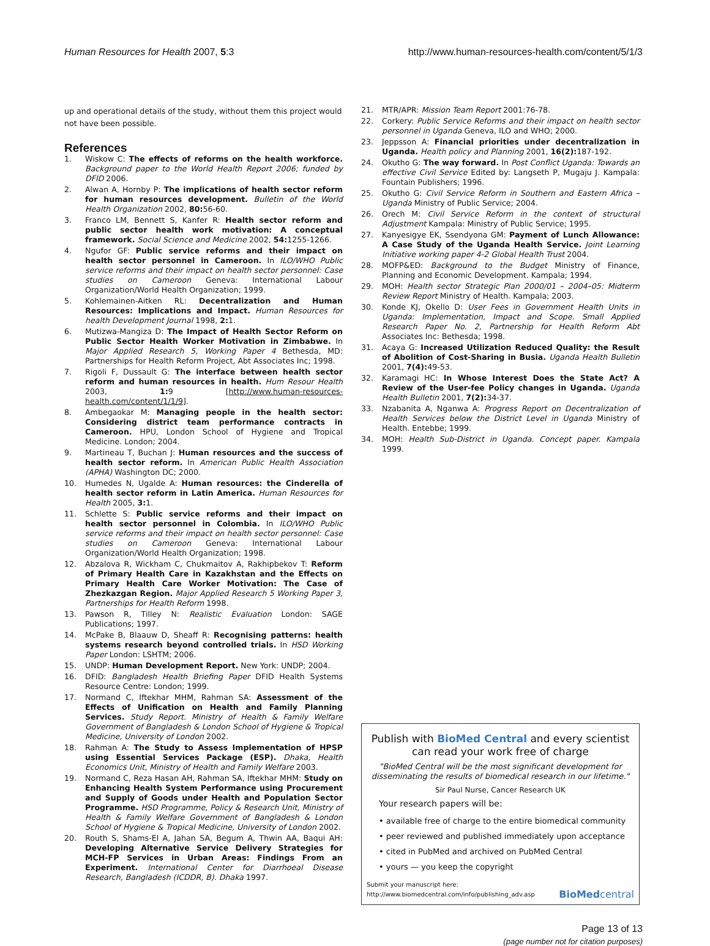Human Resources for Health 2007, 5:3 http://www.human-resources-health.com/content/5/1/3
up and operational details of the study, without them this project would not have been possible.
References
1. Wiskow C: The effects of reforms on the health workforce. Background paper to the World Health Report 2006; funded by DFID 2006.
2. Alwan A, Hornby P: The implications of health sector reform for human resources development. Bulletin of the World Health Organization 2002, 80: 56-60.
3. Franco LM, Bennett S, Kanfer R: Health sector reform and public sector health work motivation: A conceptual framework. Social Science and Medicine 2002, 54: 1255-1266.
4. Ngufor GF: Public service reforms and their impact on health sector personnel in Cameroon. In ILO/WHO Public service reforms and their impact on health sector personnel: Case studies on Cameroon Geneva: International Labour Organization/World Health Organization; 1999.
5. Kohlemainen-Aitken RL: Decentralization and Human Resources: Implications and Impact. Human Resources for health Development Journal 1998, 2: 1.
6. Mutizwa-Mangiza D: The Impact of Health Sector Reform on Public Sector Health Worker Motivation in Zimbabwe. In Major Applied Research 5, Working Paper 4 Bethesda, MD: Partnerships for Health Reform Project, Abt Associates Inc; 1998.
7. Rigoli F, Dussault G: The interface between health sector reform and human resources in health. Hum Resour Health 2003, 1: 9 [http://www.human-resources-health.com/content/1/1/9].
8. Ambegaokar M: Managing people in the health sector: Considering district team performance contracts in Cameroon. HPU, London School of Hygiene and Tropical Medicine. London; 2004.
9. Martineau T, Buchan J: Human resources and the success of health sector reform. In American Public Health Association (APHA) Washington DC; 2000.
10. Humedes N, Ugalde A: Human resources: the Cinderella of health sector reform in Latin America. Human Resources for Health 2005, 3: 1.
11. Schlette S: Public service reforms and their impact on health sector personnel in Colombia. In ILO/WHO Public service reforms and their impact on health sector personnel: Case studies on Cameroon Geneva: International Labour Organization/World Health Organization; 1998.
12. Abzalova R, Wickham C, Chukmaitov A, Rakhipbekov T: Reform of Primary Health Care in Kazakhstan and the Effects on Primary Health Care Worker Motivation: The Case of Zhezkazgan Region. Major Applied Research 5 Working Paper 3, Partnerships for Health Reform 1998.
13. Pawson R, Tilley N: Realistic Evaluation London: SAGE Publications; 1997.
14. McPake B, Blaauw D, Sheaff R: Recognising patterns: health systems research beyond controlled trials. In HSD Working Paper London: LSHTM; 2006.
15. UNDP: Human Development Report. New York: UNDP; 2004.
16. DFID: Bangladesh Health Briefing Paper DFID Health Systems Resource Centre: London; 1999.
17. Normand C, Iftekhar MHM, Rahman SA: Assessment of the Effects of Unification on Health and Family Planning Services. Study Report. Ministry of Health & Family Welfare Government of Bangladesh & London School of Hygiene & Tropical Medicine, University of London 2002.
18. Rahman A: The Study to Assess Implementation of HPSP using Essential Services Package (ESP). Dhaka, Health Economics Unit, Ministry of Health and Family Welfare 2003.
19. Normand C, Reza Hasan AH, Rahman SA, Iftekhar MHM: Study on Enhancing Health System Performance using Procurement and Supply of Goods under Health and Population Sector Programme. HSD Programme, Policy & Research Unit, Ministry of Health & Family Welfare Government of Bangladesh & London School of Hygiene & Tropical Medicine, University of London 2002.
20. Routh S, Shams-El A, Jahan SA, Begum A, Thwin AA, Baqui AH: Developing Alternative Service Delivery Strategies for MCH-FP Services in Urban Areas: Findings From an Experiment. International Center for Diarrhoeal Disease Research, Bangladesh (ICDDR, B). Dhaka 1997.
21. MTR/APR: Mission Team Report 2001:76-78.
22. Corkery: Public Service Reforms and their impact on health sector personnel in Uganda Geneva, ILO and WHO; 2000.
23. Jeppsson A: Financial priorities under decentralization in Uganda. Health policy and Planning 2001, 16(2): 187-192.
24. Okutho G: The way forward. In Post Conflict Uganda: Towards an effective Civil Service Edited by: Langseth P, Mugaju J. Kampala: Fountain Publishers; 1996.
25. Okutho G: Civil Service Reform in Southern and Eastern Africa – Uganda Ministry of Public Service; 2004.
26. Orech M: Civil Service Reform in the context of structural Adjustment Kampala: Ministry of Public Service; 1995.
27. Kanyesigye EK, Ssendyona GM: Payment of Lunch Allowance: A Case Study of the Uganda Health Service. Joint Learning Initiative working paper 4-2 Global Health Trust 2004.
28. MOFP&ED: Background to the Budget Ministry of Finance, Planning and Economic Development. Kampala; 1994.
29. MOH: Health sector Strategic Plan 2000/01 – 2004–05: Midterm Review Report Ministry of Health. Kampala; 2003.
30. Konde KJ, Okello D: User Fees in Government Health Units in Uganda: Implementation, Impact and Scope. Small Applied Research Paper No. 2, Partnership for Health Reform Abt Associates Inc: Bethesda; 1998.
31. Acaya G: Increased Utilization Reduced Quality: the Result of Abolition of Cost-Sharing in Busia. Uganda Health Bulletin 2001, 7(4): 49-53.
32. Karamagi HC: In Whose Interest Does the State Act? A Review of the User-fee Policy changes in Uganda. Uganda Health Bulletin 2001, 7(2): 34-37.
33. Nzabanita A, Nganwa A: Progress Report on Decentralization of Health Services below the District Level in Uganda Ministry of Health. Entebbe; 1999.
34. MOH: Health Sub-District in Uganda. Concept paper. Kampala 1999.
Publish with BioMed Central and every scientist can read your work free of charge
"BioMed Central will be the most significant development for disseminating the results of biomedical research in our lifetime."
Sir Paul Nurse, Cancer Research UK
Your research papers will be:
• available free of charge to the entire biomedical community
• peer reviewed and published immediately upon acceptance
• cited in PubMed and archived on PubMed Central
• yours — you keep the copyright
Submit your manuscript here:
http://www.biomedcentral.com/info/publishing_adv.asp BioMedcentral
Page 13 of 13
(page number not for citation purposes)